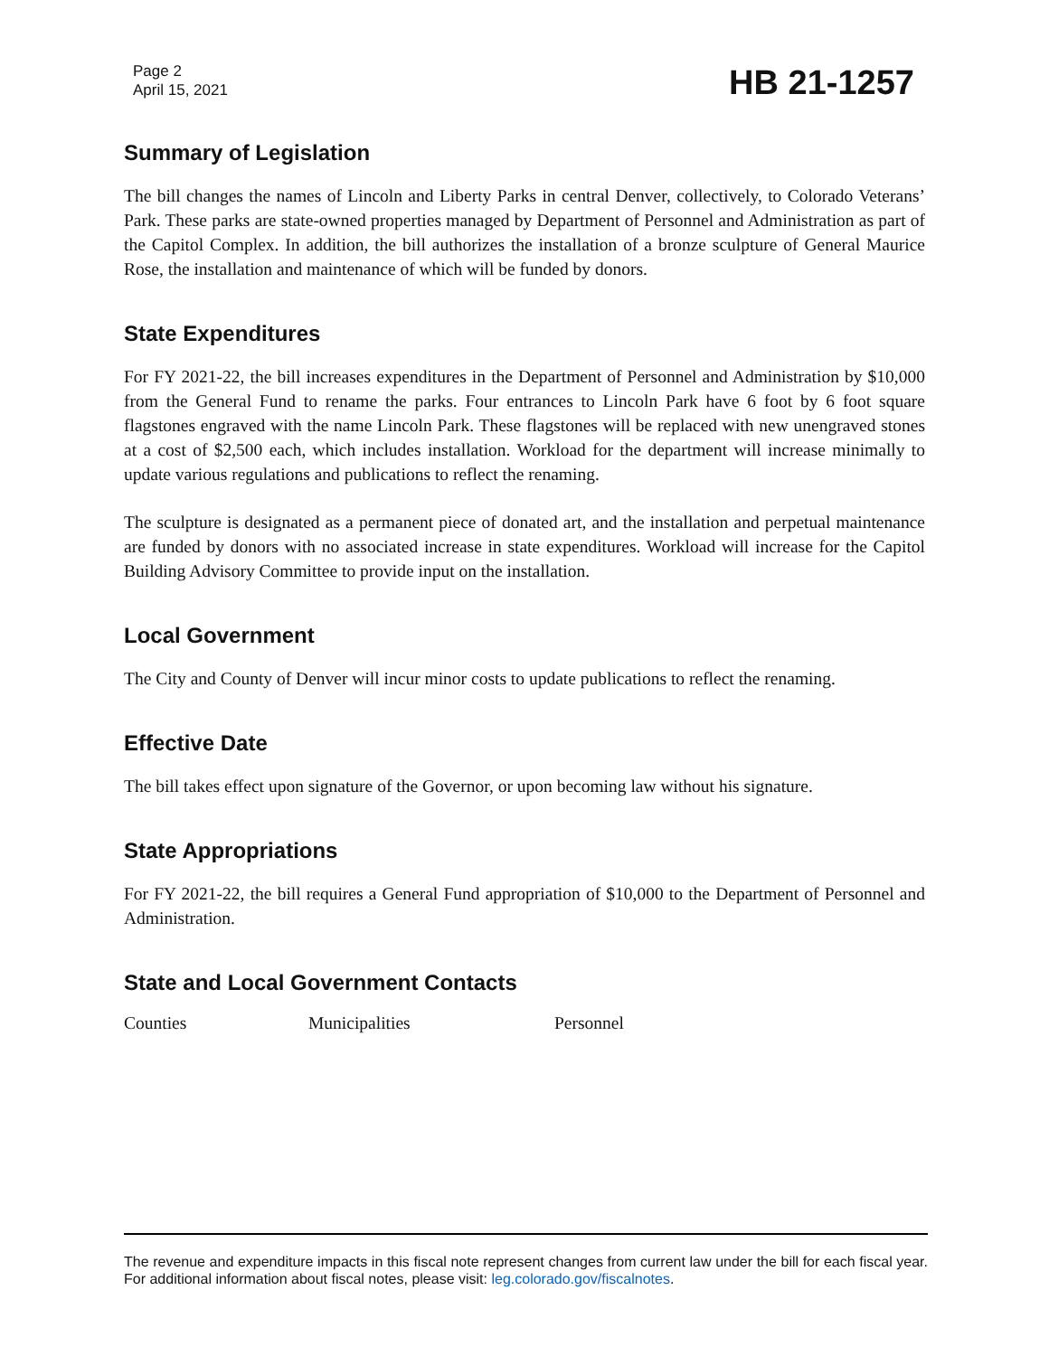Page 2
April 15, 2021
HB 21-1257
Summary of Legislation
The bill changes the names of Lincoln and Liberty Parks in central Denver, collectively, to Colorado Veterans’ Park. These parks are state-owned properties managed by Department of Personnel and Administration as part of the Capitol Complex. In addition, the bill authorizes the installation of a bronze sculpture of General Maurice Rose, the installation and maintenance of which will be funded by donors.
State Expenditures
For FY 2021-22, the bill increases expenditures in the Department of Personnel and Administration by $10,000 from the General Fund to rename the parks. Four entrances to Lincoln Park have 6 foot by 6 foot square flagstones engraved with the name Lincoln Park. These flagstones will be replaced with new unengraved stones at a cost of $2,500 each, which includes installation. Workload for the department will increase minimally to update various regulations and publications to reflect the renaming.
The sculpture is designated as a permanent piece of donated art, and the installation and perpetual maintenance are funded by donors with no associated increase in state expenditures. Workload will increase for the Capitol Building Advisory Committee to provide input on the installation.
Local Government
The City and County of Denver will incur minor costs to update publications to reflect the renaming.
Effective Date
The bill takes effect upon signature of the Governor, or upon becoming law without his signature.
State Appropriations
For FY 2021-22, the bill requires a General Fund appropriation of $10,000 to the Department of Personnel and Administration.
State and Local Government Contacts
Counties Municipalities Personnel
The revenue and expenditure impacts in this fiscal note represent changes from current law under the bill for each fiscal year. For additional information about fiscal notes, please visit: leg.colorado.gov/fiscalnotes.